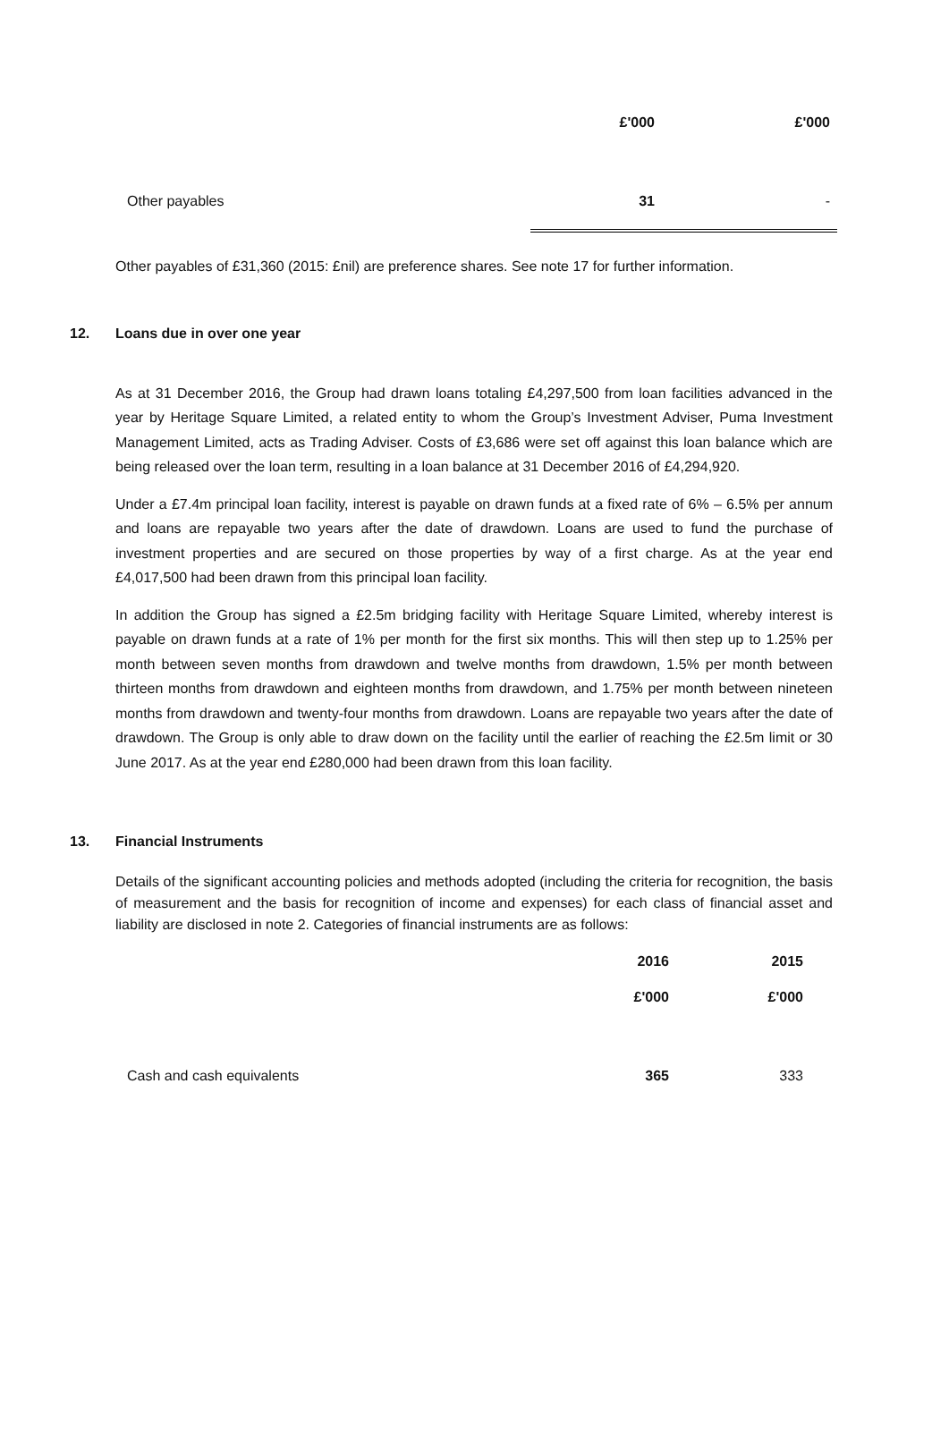| | | £'000 | £'000 |
| | Other payables | 31 | - |
Other payables of £31,360 (2015: £nil) are preference shares. See note 17 for further information.
12. Loans due in over one year
As at 31 December 2016, the Group had drawn loans totaling £4,297,500 from loan facilities advanced in the year by Heritage Square Limited, a related entity to whom the Group’s Investment Adviser, Puma Investment Management Limited, acts as Trading Adviser. Costs of £3,686 were set off against this loan balance which are being released over the loan term, resulting in a loan balance at 31 December 2016 of £4,294,920.
Under a £7.4m principal loan facility, interest is payable on drawn funds at a fixed rate of 6% – 6.5% per annum and loans are repayable two years after the date of drawdown. Loans are used to fund the purchase of investment properties and are secured on those properties by way of a first charge. As at the year end £4,017,500 had been drawn from this principal loan facility.
In addition the Group has signed a £2.5m bridging facility with Heritage Square Limited, whereby interest is payable on drawn funds at a rate of 1% per month for the first six months. This will then step up to 1.25% per month between seven months from drawdown and twelve months from drawdown, 1.5% per month between thirteen months from drawdown and eighteen months from drawdown, and 1.75% per month between nineteen months from drawdown and twenty-four months from drawdown. Loans are repayable two years after the date of drawdown. The Group is only able to draw down on the facility until the earlier of reaching the £2.5m limit or 30 June 2017. As at the year end £280,000 had been drawn from this loan facility.
13. Financial Instruments
Details of the significant accounting policies and methods adopted (including the criteria for recognition, the basis of measurement and the basis for recognition of income and expenses) for each class of financial asset and liability are disclosed in note 2. Categories of financial instruments are as follows:
| | | 2016 | 2015 |
| | | £'000 | £'000 |
| | Cash and cash equivalents | 365 | 333 |